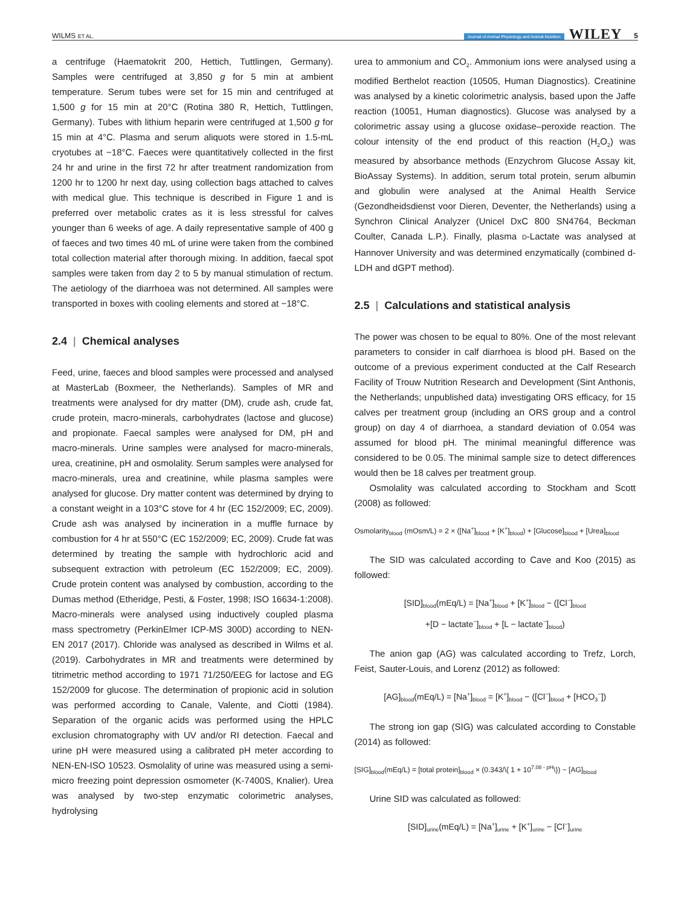WILMS ET AL.
Journal of Animal Physiology and Animal Nutrition WILEY 5
a centrifuge (Haematokrit 200, Hettich, Tuttlingen, Germany). Samples were centrifuged at 3,850 g for 5 min at ambient temperature. Serum tubes were set for 15 min and centrifuged at 1,500 g for 15 min at 20°C (Rotina 380 R, Hettich, Tuttlingen, Germany). Tubes with lithium heparin were centrifuged at 1,500 g for 15 min at 4°C. Plasma and serum aliquots were stored in 1.5-mL cryotubes at −18°C. Faeces were quantitatively collected in the first 24 hr and urine in the first 72 hr after treatment randomization from 1200 hr to 1200 hr next day, using collection bags attached to calves with medical glue. This technique is described in Figure 1 and is preferred over metabolic crates as it is less stressful for calves younger than 6 weeks of age. A daily representative sample of 400 g of faeces and two times 40 mL of urine were taken from the combined total collection material after thorough mixing. In addition, faecal spot samples were taken from day 2 to 5 by manual stimulation of rectum. The aetiology of the diarrhoea was not determined. All samples were transported in boxes with cooling elements and stored at −18°C.
2.4 | Chemical analyses
Feed, urine, faeces and blood samples were processed and analysed at MasterLab (Boxmeer, the Netherlands). Samples of MR and treatments were analysed for dry matter (DM), crude ash, crude fat, crude protein, macro-minerals, carbohydrates (lactose and glucose) and propionate. Faecal samples were analysed for DM, pH and macro-minerals. Urine samples were analysed for macro-minerals, urea, creatinine, pH and osmolality. Serum samples were analysed for macro-minerals, urea and creatinine, while plasma samples were analysed for glucose. Dry matter content was determined by drying to a constant weight in a 103°C stove for 4 hr (EC 152/2009; EC, 2009). Crude ash was analysed by incineration in a muffle furnace by combustion for 4 hr at 550°C (EC 152/2009; EC, 2009). Crude fat was determined by treating the sample with hydrochloric acid and subsequent extraction with petroleum (EC 152/2009; EC, 2009). Crude protein content was analysed by combustion, according to the Dumas method (Etheridge, Pesti, & Foster, 1998; ISO 16634-1:2008). Macro-minerals were analysed using inductively coupled plasma mass spectrometry (PerkinElmer ICP-MS 300D) according to NEN-EN 2017 (2017). Chloride was analysed as described in Wilms et al. (2019). Carbohydrates in MR and treatments were determined by titrimetric method according to 1971 71/250/EEG for lactose and EG 152/2009 for glucose. The determination of propionic acid in solution was performed according to Canale, Valente, and Ciotti (1984). Separation of the organic acids was performed using the HPLC exclusion chromatography with UV and/or RI detection. Faecal and urine pH were measured using a calibrated pH meter according to NEN-EN-ISO 10523. Osmolality of urine was measured using a semi-micro freezing point depression osmometer (K-7400S, Knalier). Urea was analysed by two-step enzymatic colorimetric analyses, hydrolysing
urea to ammonium and CO<sub>2</sub>. Ammonium ions were analysed using a modified Berthelot reaction (10505, Human Diagnostics). Creatinine was analysed by a kinetic colorimetric analysis, based upon the Jaffe reaction (10051, Human diagnostics). Glucose was analysed by a colorimetric assay using a glucose oxidase–peroxide reaction. The colour intensity of the end product of this reaction (H<sub>2</sub>O<sub>2</sub>) was measured by absorbance methods (Enzychrom Glucose Assay kit, BioAssay Systems). In addition, serum total protein, serum albumin and globulin were analysed at the Animal Health Service (Gezondheidsdienst voor Dieren, Deventer, the Netherlands) using a Synchron Clinical Analyzer (Unicel DxC 800 SN4764, Beckman Coulter, Canada L.P.). Finally, plasma D-Lactate was analysed at Hannover University and was determined enzymatically (combined d-LDH and dGPT method).
2.5 | Calculations and statistical analysis
The power was chosen to be equal to 80%. One of the most relevant parameters to consider in calf diarrhoea is blood pH. Based on the outcome of a previous experiment conducted at the Calf Research Facility of Trouw Nutrition Research and Development (Sint Anthonis, the Netherlands; unpublished data) investigating ORS efficacy, for 15 calves per treatment group (including an ORS group and a control group) on day 4 of diarrhoea, a standard deviation of 0.054 was assumed for blood pH. The minimal meaningful difference was considered to be 0.05. The minimal sample size to detect differences would then be 18 calves per treatment group.
Osmolality was calculated according to Stockham and Scott (2008) as followed:
Osmolarity<sub>blood</sub> (mOsm/L) = 2 × ([Na<sup>+</sup>]<sub>blood</sub> + [K<sup>+</sup>]<sub>blood</sub>) + [Glucose]<sub>blood</sub> + [Urea]<sub>blood</sub>
The SID was calculated according to Cave and Koo (2015) as followed:
[SID]<sub>blood</sub>(mEq/L) = [Na<sup>+</sup>]<sub>blood</sub> + [K<sup>+</sup>]<sub>blood</sub> − ([Cl<sup>−</sup>]<sub>blood</sub>
+[D − lactate<sup>−</sup>]<sub>blood</sub> + [L − lactate<sup>−</sup>]<sub>blood</sub>)
The anion gap (AG) was calculated according to Trefz, Lorch, Feist, Sauter-Louis, and Lorenz (2012) as followed:
[AG]<sub>blood</sub>(mEq/L) = [Na<sup>+</sup>]<sub>blood</sub> = [K<sup>+</sup>]<sub>blood</sub> − ([Cl<sup>−</sup>]<sub>blood</sub> + [HCO<sub>3</sub><sup>−</sup>])
The strong ion gap (SIG) was calculated according to Constable (2014) as followed:
[SIG]<sub>blood</sub>(mEq/L) = [total protein]<sub>blood</sub> × (0.343/\{ 1 + 10<sup>7.08 - pH</sup>\}) − [AG]<sub>blood</sub>
Urine SID was calculated as followed:
[SID]<sub>urine</sub>(mEq/L) = [Na<sup>+</sup>]<sub>urine</sub> + [K<sup>+</sup>]<sub>urine</sub> − [Cl<sup>−</sup>]<sub>urine</sub>